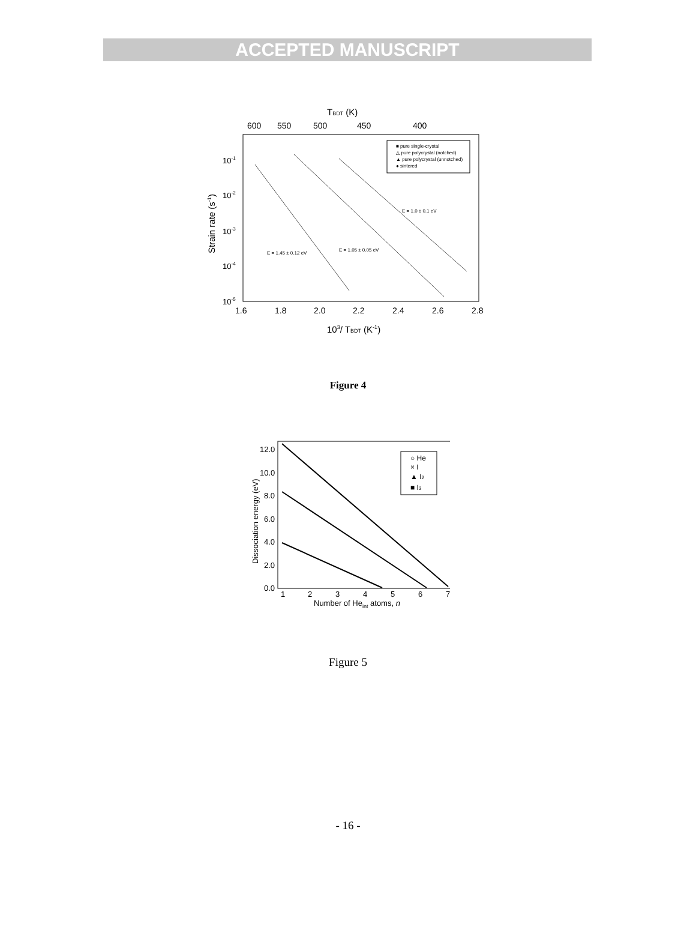ACCEPTED MANUSCRIPT
TBDT (K)
600
550
500
450
400
10-1
10-2
10-3
10-4
10-5
1.6
1.8
2.0
2.2
2.4
2.6
2.8
103/ TBDT (K-1)
Strain rate (s-1)
■ pure single-crystal
△ pure polycrystal (notched)
▲ pure polycrystal (unnotched)
● sintered
E = 1.45 ± 0.12 eV
E = 1.05 ± 0.05 eV
E = 1.0 ± 0.1 eV
Figure 4
12.0
10.0
8.0
6.0
4.0
2.0
0.0
1
2
3
4
5
6
7
Number of Heint atoms, n
Dissociation energy (eV)
○ He
× I
▲ I2
■ I3
Figure 5
- 16 -